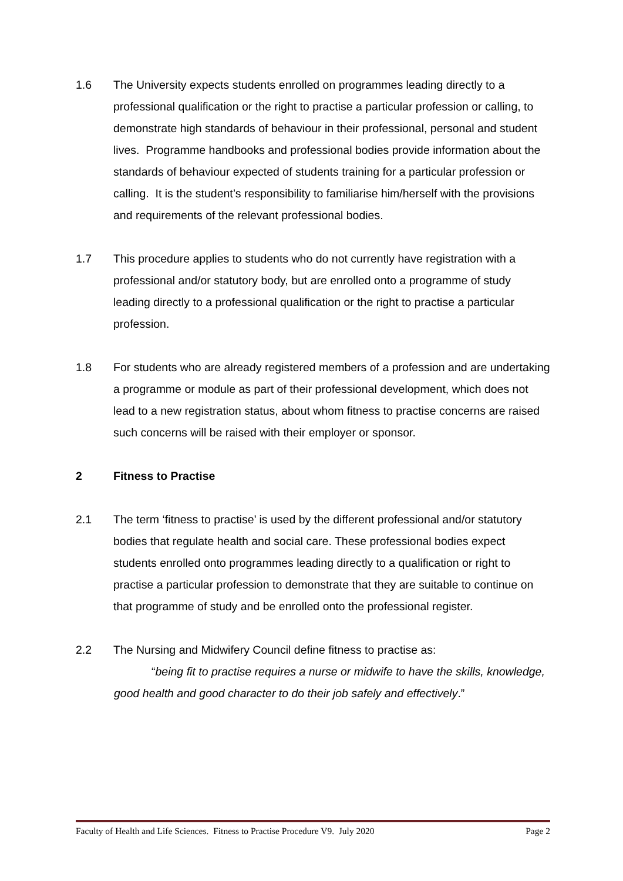1.6 The University expects students enrolled on programmes leading directly to a professional qualification or the right to practise a particular profession or calling, to demonstrate high standards of behaviour in their professional, personal and student lives. Programme handbooks and professional bodies provide information about the standards of behaviour expected of students training for a particular profession or calling. It is the student’s responsibility to familiarise him/herself with the provisions and requirements of the relevant professional bodies.
1.7 This procedure applies to students who do not currently have registration with a professional and/or statutory body, but are enrolled onto a programme of study leading directly to a professional qualification or the right to practise a particular profession.
1.8 For students who are already registered members of a profession and are undertaking a programme or module as part of their professional development, which does not lead to a new registration status, about whom fitness to practise concerns are raised such concerns will be raised with their employer or sponsor.
2 Fitness to Practise
2.1 The term ‘fitness to practise’ is used by the different professional and/or statutory bodies that regulate health and social care. These professional bodies expect students enrolled onto programmes leading directly to a qualification or right to practise a particular profession to demonstrate that they are suitable to continue on that programme of study and be enrolled onto the professional register.
2.2 The Nursing and Midwifery Council define fitness to practise as:
“being fit to practise requires a nurse or midwife to have the skills, knowledge, good health and good character to do their job safely and effectively.”
Faculty of Health and Life Sciences. Fitness to Practise Procedure V9. July 2020 Page 2